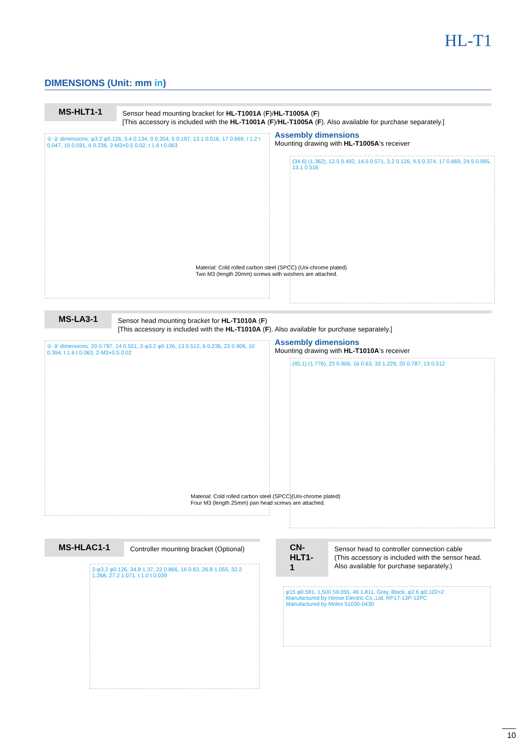HL-T1
DIMENSIONS (Unit: mm in)
MS-HLT1-1
Sensor head mounting bracket for HL-T1001A (F)/HL-T1005A (F)
[This accessory is included with the HL-T1001A (F)/HL-T1005A (F). Also available for purchase separately.]
Assembly dimensions
Mounting drawing with HL-T1005A’s receiver
① ② dimensions: φ3.2 φ0.126, 3.4 0.134, 9 0.354, 5 0.197, 13.1 0.516, 17 0.669, t 1.2 t 0.047, 15 0.591, 6 0.236, 2-M3×0.5 0.02, t 1.6 t 0.063
Material: Cold rolled carbon steel (SPCC) (Uni-chrome plated)
Two M3 (length 20mm) screws with washers are attached.
(34.6) (1.362), 12.5 0.492, 14.5 0.571, 3.2 0.126, 9.5 0.374, 17 0.669, 24.5 0.965, 13.1 0.516
MS-LA3-1
Sensor head mounting bracket for HL-T1010A (F)
[This accessory is included with the HL-T1010A (F). Also available for purchase separately.]
Assembly dimensions
Mounting drawing with HL-T1010A’s receiver
① ② dimensions: 20 0.787, 14 0.551, 2-φ3.2 φ0.126, 13 0.512, 6 0.236, 23 0.906, 10 0.394, t 1.6 t 0.063, 2-M3×0.5 0.02
Material: Cold rolled carbon steel (SPCC)(Uni-chrome plated)
Four M3 (length 25mm) pan head screws are attached.
(45.1) (1.776), 23 0.906, 16 0.63, 33 1.229, 20 0.787, 13 0.512
MS-HLAC1-1
Controller mounting bracket (Optional)
2-φ3.2 φ0.126, 34.8 1.37, 22 0.866, 16 0.63, 26.8 1.055, 32.2 1.268, 27.2 1.071, t 1.0 t 0.039
CN-HLT1-1
Sensor head to controller connection cable
(This accessory is included with the sensor head. Also available for purchase separately.)
φ15 φ0.591, 1,500 59.055, 46 1.811, Gray, Black, φ2.6 φ0.102×2
Manufactured by Hirose Electric Co.,Ltd. RP17-13P-12PC
Manufactured by Molex 51030-0430
10